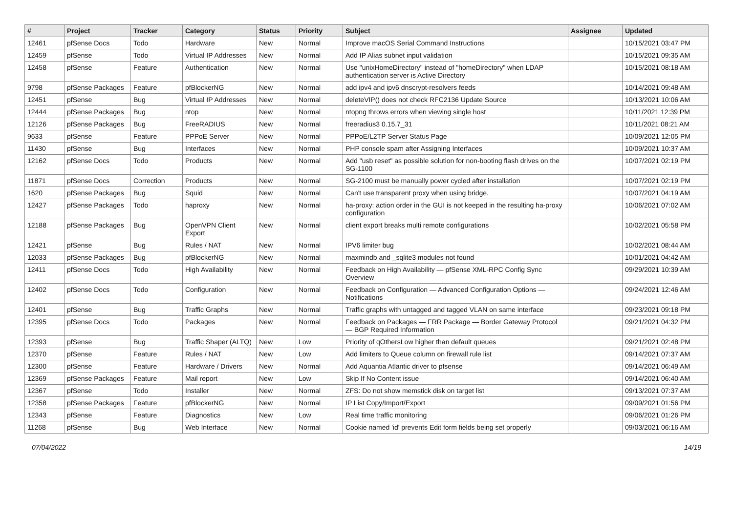| # | Project | Tracker | Category | Status | Priority | Subject | Assignee | Updated |
| --- | --- | --- | --- | --- | --- | --- | --- | --- |
| 12461 | pfSense Docs | Todo | Hardware | New | Normal | Improve macOS Serial Command Instructions | | 10/15/2021 03:47 PM |
| 12459 | pfSense | Todo | Virtual IP Addresses | New | Normal | Add IP Alias subnet input validation | | 10/15/2021 09:35 AM |
| 12458 | pfSense | Feature | Authentication | New | Normal | Use "unixHomeDirectory" instead of "homeDirectory" when LDAP authentication server is Active Directory | | 10/15/2021 08:18 AM |
| 9798 | pfSense Packages | Feature | pfBlockerNG | New | Normal | add ipv4 and ipv6 dnscrypt-resolvers feeds | | 10/14/2021 09:48 AM |
| 12451 | pfSense | Bug | Virtual IP Addresses | New | Normal | deleteVIP() does not check RFC2136 Update Source | | 10/13/2021 10:06 AM |
| 12444 | pfSense Packages | Bug | ntop | New | Normal | ntopng throws errors when viewing single host | | 10/11/2021 12:39 PM |
| 12126 | pfSense Packages | Bug | FreeRADIUS | New | Normal | freeradius3 0.15.7_31 | | 10/11/2021 08:21 AM |
| 9633 | pfSense | Feature | PPPoE Server | New | Normal | PPPoE/L2TP Server Status Page | | 10/09/2021 12:05 PM |
| 11430 | pfSense | Bug | Interfaces | New | Normal | PHP console spam after Assigning Interfaces | | 10/09/2021 10:37 AM |
| 12162 | pfSense Docs | Todo | Products | New | Normal | Add "usb reset" as possible solution for non-booting flash drives on the SG-1100 | | 10/07/2021 02:19 PM |
| 11871 | pfSense Docs | Correction | Products | New | Normal | SG-2100 must be manually power cycled after installation | | 10/07/2021 02:19 PM |
| 1620 | pfSense Packages | Bug | Squid | New | Normal | Can't use transparent proxy when using bridge. | | 10/07/2021 04:19 AM |
| 12427 | pfSense Packages | Todo | haproxy | New | Normal | ha-proxy: action order in the GUI is not keeped in the resulting ha-proxy configuration | | 10/06/2021 07:02 AM |
| 12188 | pfSense Packages | Bug | OpenVPN Client Export | New | Normal | client export breaks multi remote configurations | | 10/02/2021 05:58 PM |
| 12421 | pfSense | Bug | Rules / NAT | New | Normal | IPV6 limiter bug | | 10/02/2021 08:44 AM |
| 12033 | pfSense Packages | Bug | pfBlockerNG | New | Normal | maxmindb and _sqlite3 modules not found | | 10/01/2021 04:42 AM |
| 12411 | pfSense Docs | Todo | High Availability | New | Normal | Feedback on High Availability — pfSense XML-RPC Config Sync Overview | | 09/29/2021 10:39 AM |
| 12402 | pfSense Docs | Todo | Configuration | New | Normal | Feedback on Configuration — Advanced Configuration Options — Notifications | | 09/24/2021 12:46 AM |
| 12401 | pfSense | Bug | Traffic Graphs | New | Normal | Traffic graphs with untagged and tagged VLAN on same interface | | 09/23/2021 09:18 PM |
| 12395 | pfSense Docs | Todo | Packages | New | Normal | Feedback on Packages — FRR Package — Border Gateway Protocol — BGP Required Information | | 09/21/2021 04:32 PM |
| 12393 | pfSense | Bug | Traffic Shaper (ALTQ) | New | Low | Priority of qOthersLow higher than default queues | | 09/21/2021 02:48 PM |
| 12370 | pfSense | Feature | Rules / NAT | New | Low | Add limiters to Queue column on firewall rule list | | 09/14/2021 07:37 AM |
| 12300 | pfSense | Feature | Hardware / Drivers | New | Normal | Add Aquantia Atlantic driver to pfsense | | 09/14/2021 06:49 AM |
| 12369 | pfSense Packages | Feature | Mail report | New | Low | Skip If No Content issue | | 09/14/2021 06:40 AM |
| 12367 | pfSense | Todo | Installer | New | Normal | ZFS: Do not show memstick disk on target list | | 09/13/2021 07:37 AM |
| 12358 | pfSense Packages | Feature | pfBlockerNG | New | Normal | IP List Copy/Import/Export | | 09/09/2021 01:56 PM |
| 12343 | pfSense | Feature | Diagnostics | New | Low | Real time traffic monitoring | | 09/06/2021 01:26 PM |
| 11268 | pfSense | Bug | Web Interface | New | Normal | Cookie named 'id' prevents Edit form fields being set properly | | 09/03/2021 06:16 AM |
07/04/2022 14/19